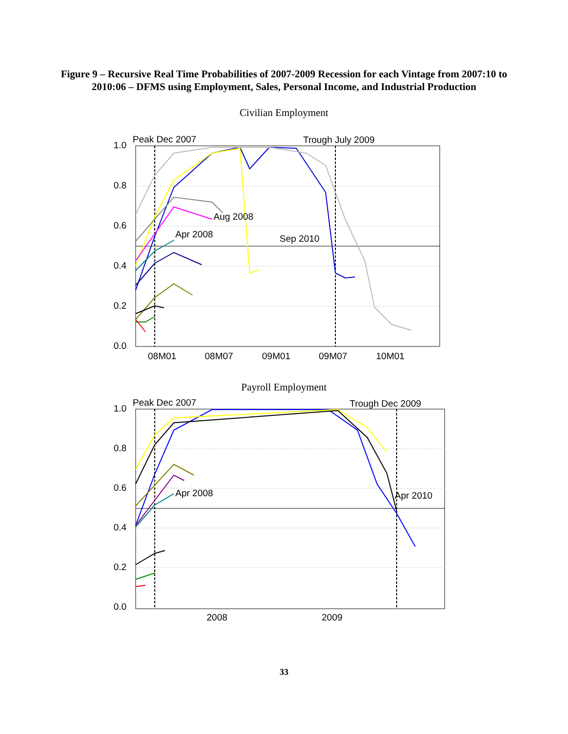Figure 9 – Recursive Real Time Probabilities of 2007-2009 Recession for each Vintage from 2007:10 to 2010:06 – DFMS using Employment, Sales, Personal Income, and Industrial Production
Civilian Employment
Peak Dec 2007
Trough July 2009
Aug 2008
Apr 2008
Sep 2010
1.0
0.8
0.6
0.4
0.2
0.0
08M01
08M07
09M01
09M07
10M01
Payroll Employment
Peak Dec 2007
Trough Dec 2009
Apr 2008
Apr 2010
1.0
0.8
0.6
0.4
0.2
0.0
2008
2009
33